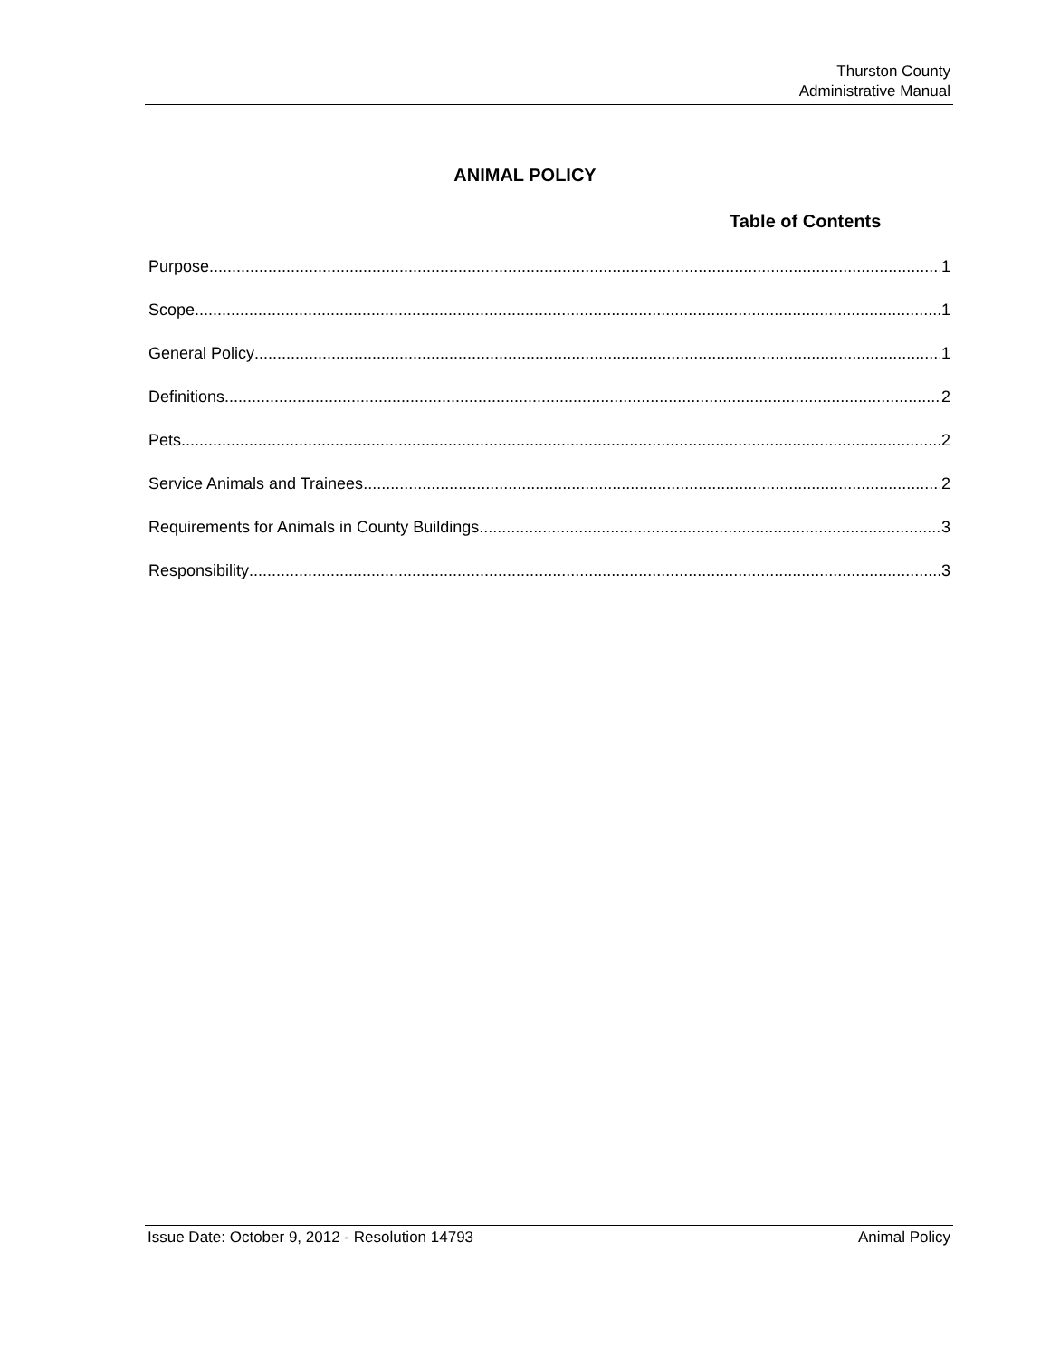Thurston County
Administrative Manual
ANIMAL POLICY
Table of Contents
Purpose 1
Scope 1
General Policy 1
Definitions 2
Pets 2
Service Animals and Trainees 2
Requirements for Animals in County Buildings 3
Responsibility 3
Issue Date: October 9, 2012 - Resolution 14793 Animal Policy